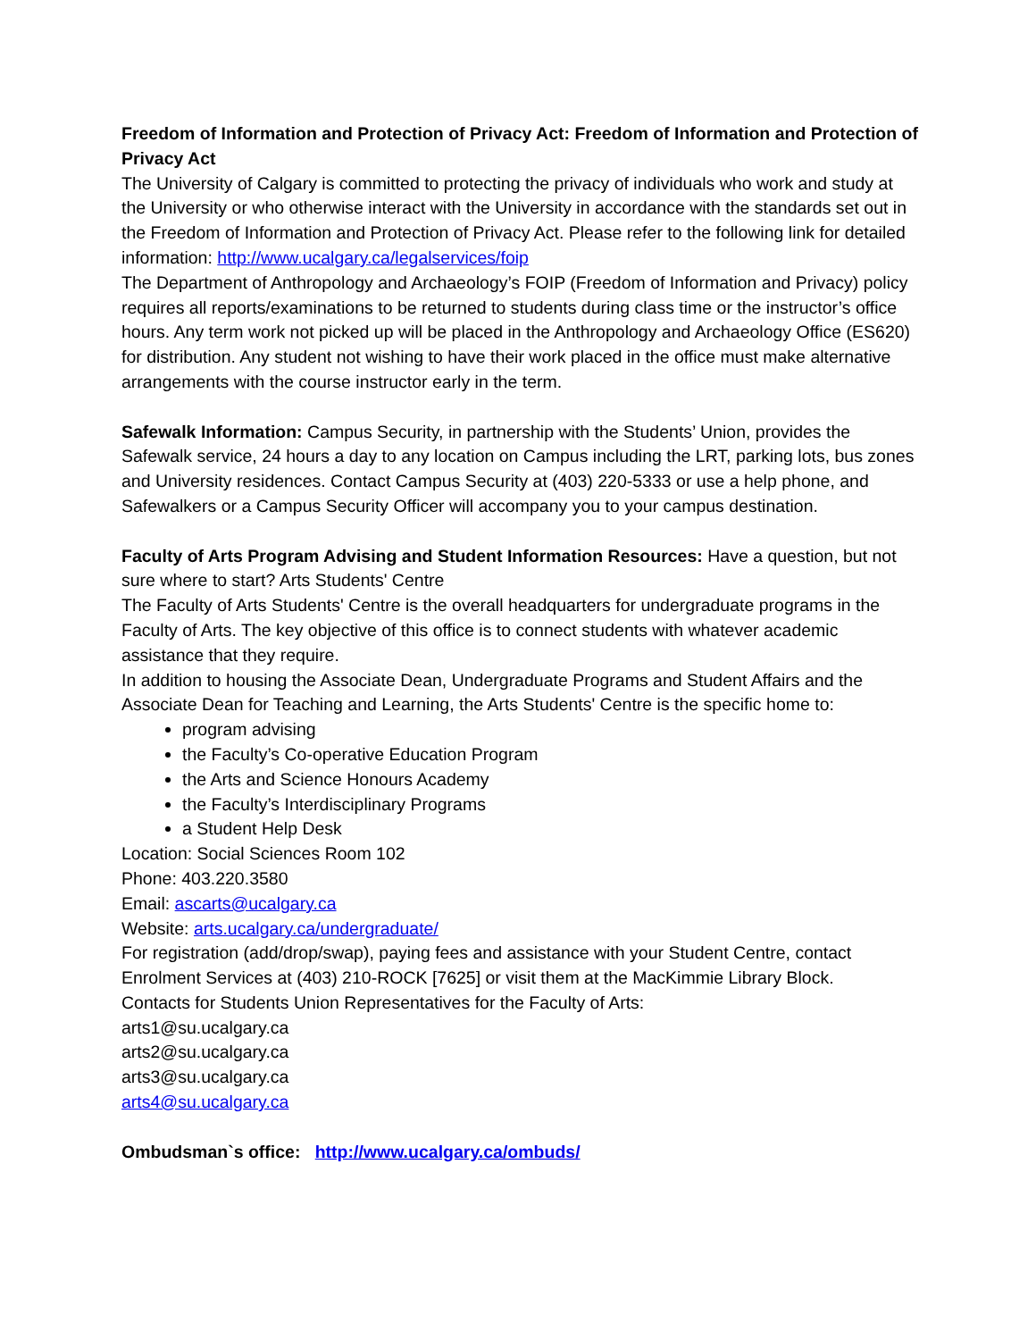Freedom of Information and Protection of Privacy Act: Freedom of Information and Protection of Privacy Act
The University of Calgary is committed to protecting the privacy of individuals who work and study at the University or who otherwise interact with the University in accordance with the standards set out in the Freedom of Information and Protection of Privacy Act. Please refer to the following link for detailed information: http://www.ucalgary.ca/legalservices/foip
The Department of Anthropology and Archaeology’s FOIP (Freedom of Information and Privacy) policy requires all reports/examinations to be returned to students during class time or the instructor’s office hours. Any term work not picked up will be placed in the Anthropology and Archaeology Office (ES620) for distribution. Any student not wishing to have their work placed in the office must make alternative arrangements with the course instructor early in the term.
Safewalk Information: Campus Security, in partnership with the Students’ Union, provides the Safewalk service, 24 hours a day to any location on Campus including the LRT, parking lots, bus zones and University residences. Contact Campus Security at (403) 220-5333 or use a help phone, and Safewalkers or a Campus Security Officer will accompany you to your campus destination.
Faculty of Arts Program Advising and Student Information Resources: Have a question, but not sure where to start? Arts Students' Centre
The Faculty of Arts Students' Centre is the overall headquarters for undergraduate programs in the Faculty of Arts. The key objective of this office is to connect students with whatever academic assistance that they require.
In addition to housing the Associate Dean, Undergraduate Programs and Student Affairs and the Associate Dean for Teaching and Learning, the Arts Students' Centre is the specific home to:
program advising
the Faculty’s Co-operative Education Program
the Arts and Science Honours Academy
the Faculty’s Interdisciplinary Programs
a Student Help Desk
Location: Social Sciences Room 102
Phone: 403.220.3580
Email: ascarts@ucalgary.ca
Website: arts.ucalgary.ca/undergraduate/
For registration (add/drop/swap), paying fees and assistance with your Student Centre, contact Enrolment Services at (403) 210-ROCK [7625] or visit them at the MacKimmie Library Block.
Contacts for Students Union Representatives for the Faculty of Arts:
arts1@su.ucalgary.ca
arts2@su.ucalgary.ca
arts3@su.ucalgary.ca
arts4@su.ucalgary.ca
Ombudsman`s office: http://www.ucalgary.ca/ombuds/